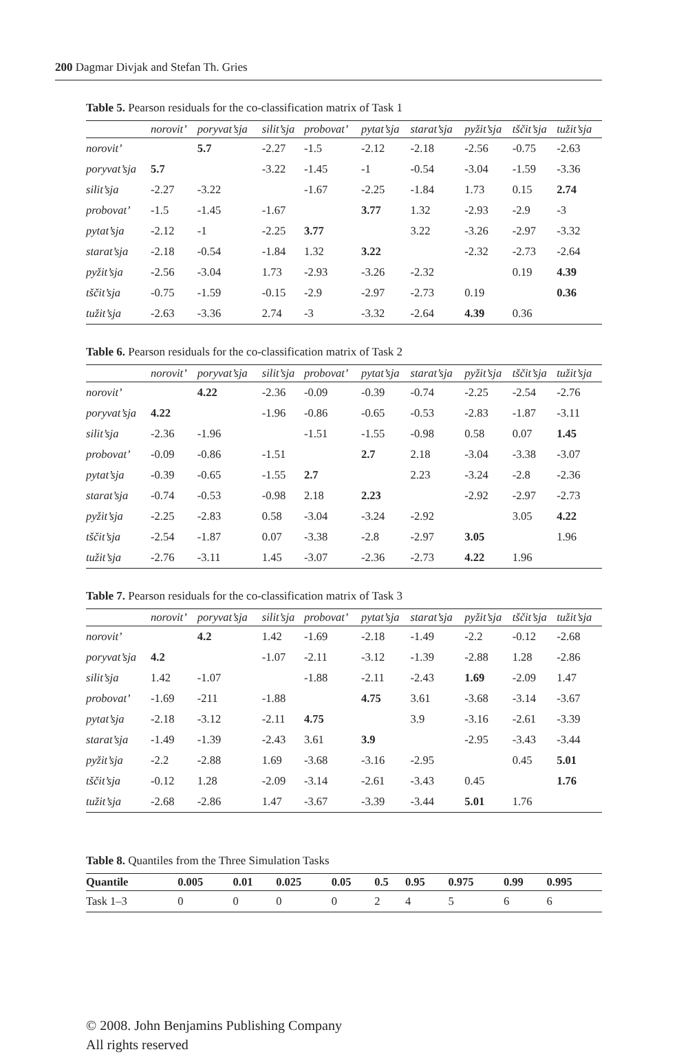200 Dagmar Divjak and Stefan Th. Gries
Table 5. Pearson residuals for the co-classification matrix of Task 1
| | norovit’ | poryvat’sja | silit’sja | probovat’ | pytat’sja | starat’sja | pyžit’sja | tščit’sja | tužit’sja |
| --- | --- | --- | --- | --- | --- | --- | --- | --- | --- |
| norovit’ | | 5.7 | -2.27 | -1.5 | -2.12 | -2.18 | -2.56 | -0.75 | -2.63 |
| poryvat’sja | 5.7 | | -3.22 | -1.45 | -1 | -0.54 | -3.04 | -1.59 | -3.36 |
| silit’sja | -2.27 | -3.22 | | -1.67 | -2.25 | -1.84 | 1.73 | 0.15 | 2.74 |
| probovat’ | -1.5 | -1.45 | -1.67 | | 3.77 | 1.32 | -2.93 | -2.9 | -3 |
| pytat’sja | -2.12 | -1 | -2.25 | 3.77 | | 3.22 | -3.26 | -2.97 | -3.32 |
| starat’sja | -2.18 | -0.54 | -1.84 | 1.32 | 3.22 | | -2.32 | -2.73 | -2.64 |
| pyžit’sja | -2.56 | -3.04 | 1.73 | -2.93 | -3.26 | -2.32 | | 0.19 | 4.39 |
| tščit’sja | -0.75 | -1.59 | -0.15 | -2.9 | -2.97 | -2.73 | 0.19 | | 0.36 |
| tužit’sja | -2.63 | -3.36 | 2.74 | -3 | -3.32 | -2.64 | 4.39 | 0.36 | |
Table 6. Pearson residuals for the co-classification matrix of Task 2
| | norovit’ | poryvat’sja | silit’sja | probovat’ | pytat’sja | starat’sja | pyžit’sja | tščit’sja | tužit’sja |
| --- | --- | --- | --- | --- | --- | --- | --- | --- | --- |
| norovit’ | | 4.22 | -2.36 | -0.09 | -0.39 | -0.74 | -2.25 | -2.54 | -2.76 |
| poryvat’sja | 4.22 | | -1.96 | -0.86 | -0.65 | -0.53 | -2.83 | -1.87 | -3.11 |
| silit’sja | -2.36 | -1.96 | | -1.51 | -1.55 | -0.98 | 0.58 | 0.07 | 1.45 |
| probovat’ | -0.09 | -0.86 | -1.51 | | 2.7 | 2.18 | -3.04 | -3.38 | -3.07 |
| pytat’sja | -0.39 | -0.65 | -1.55 | 2.7 | | 2.23 | -3.24 | -2.8 | -2.36 |
| starat’sja | -0.74 | -0.53 | -0.98 | 2.18 | 2.23 | | -2.92 | -2.97 | -2.73 |
| pyžit’sja | -2.25 | -2.83 | 0.58 | -3.04 | -3.24 | -2.92 | | 3.05 | 4.22 |
| tščit’sja | -2.54 | -1.87 | 0.07 | -3.38 | -2.8 | -2.97 | 3.05 | | 1.96 |
| tužit’sja | -2.76 | -3.11 | 1.45 | -3.07 | -2.36 | -2.73 | 4.22 | 1.96 | |
Table 7. Pearson residuals for the co-classification matrix of Task 3
| | norovit’ | poryvat’sja | silit’sja | probovat’ | pytat’sja | starat’sja | pyžit’sja | tščit’sja | tužit’sja |
| --- | --- | --- | --- | --- | --- | --- | --- | --- | --- |
| norovit’ | | 4.2 | 1.42 | -1.69 | -2.18 | -1.49 | -2.2 | -0.12 | -2.68 |
| poryvat’sja | 4.2 | | -1.07 | -2.11 | -3.12 | -1.39 | -2.88 | 1.28 | -2.86 |
| silit’sja | 1.42 | -1.07 | | -1.88 | -2.11 | -2.43 | 1.69 | -2.09 | 1.47 |
| probovat’ | -1.69 | -211 | -1.88 | | 4.75 | 3.61 | -3.68 | -3.14 | -3.67 |
| pytat’sja | -2.18 | -3.12 | -2.11 | 4.75 | | 3.9 | -3.16 | -2.61 | -3.39 |
| starat’sja | -1.49 | -1.39 | -2.43 | 3.61 | 3.9 | | -2.95 | -3.43 | -3.44 |
| pyžit’sja | -2.2 | -2.88 | 1.69 | -3.68 | -3.16 | -2.95 | | 0.45 | 5.01 |
| tščit’sja | -0.12 | 1.28 | -2.09 | -3.14 | -2.61 | -3.43 | 0.45 | | 1.76 |
| tužit’sja | -2.68 | -2.86 | 1.47 | -3.67 | -3.39 | -3.44 | 5.01 | 1.76 | |
Table 8. Quantiles from the Three Simulation Tasks
| Quantile | 0.005 | 0.01 | 0.025 | 0.05 | 0.5 | 0.95 | 0.975 | 0.99 | 0.995 |
| --- | --- | --- | --- | --- | --- | --- | --- | --- | --- |
| Task 1–3 | 0 | 0 | 0 | 0 | 2 | 4 | 5 | 6 | 6 |
© 2008. John Benjamins Publishing Company
All rights reserved